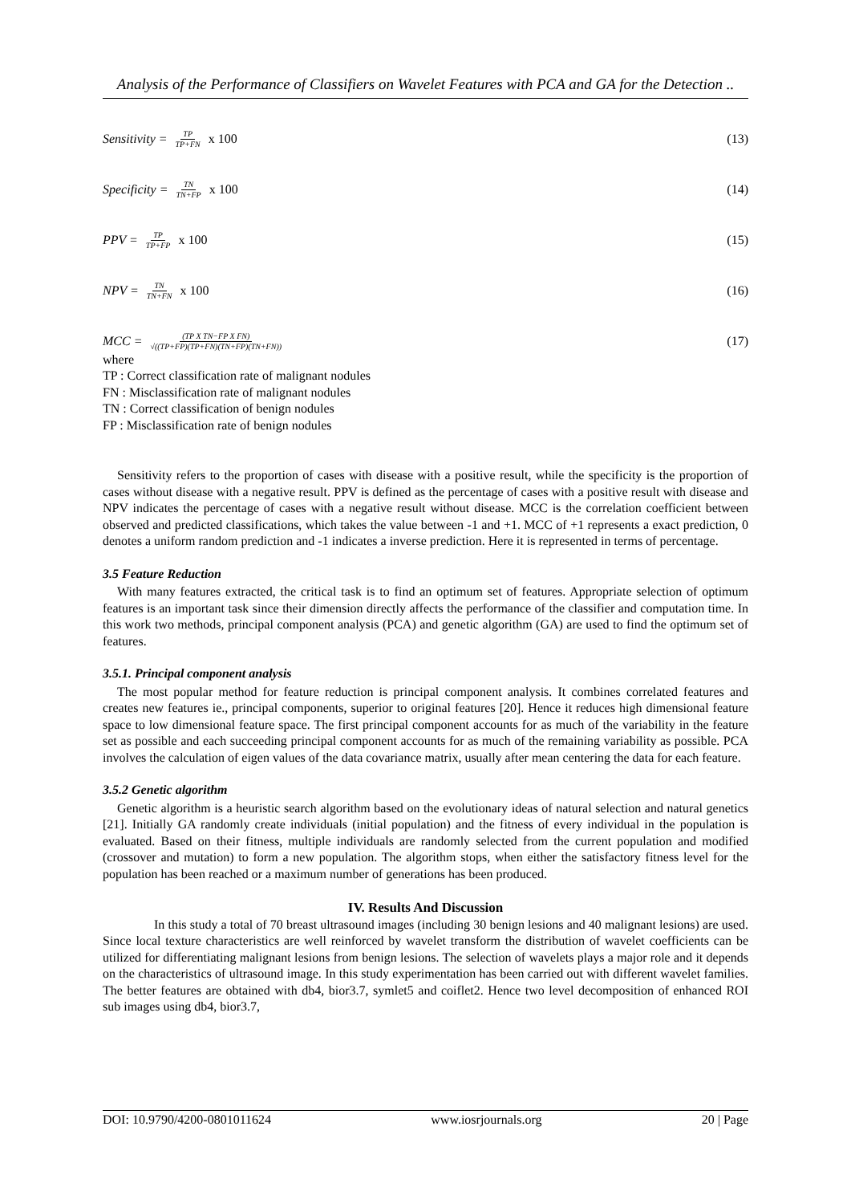Analysis of the Performance of Classifiers on Wavelet Features with PCA and GA for the Detection ..
Sensitivity = TP TP+FN x 100 (13)
Specificity = TN TN+FP x 100 (14)
PPV = TP TP+FP x 100 (15)
NPV = TN TN+FN x 100 (16)
MCC = (TP X TN−FP X FN) √((TP+FP)(TP+FN)(TN+FP)(TN+FN))
(17)
where
TP : Correct classification rate of malignant nodules
FN : Misclassification rate of malignant nodules
TN : Correct classification of benign nodules
FP : Misclassification rate of benign nodules
Sensitivity refers to the proportion of cases with disease with a positive result, while the specificity is the proportion of cases without disease with a negative result. PPV is defined as the percentage of cases with a positive result with disease and NPV indicates the percentage of cases with a negative result without disease. MCC is the correlation coefficient between observed and predicted classifications, which takes the value between -1 and +1. MCC of +1 represents a exact prediction, 0 denotes a uniform random prediction and -1 indicates a inverse prediction. Here it is represented in terms of percentage.
3.5 Feature Reduction
With many features extracted, the critical task is to find an optimum set of features. Appropriate selection of optimum features is an important task since their dimension directly affects the performance of the classifier and computation time. In this work two methods, principal component analysis (PCA) and genetic algorithm (GA) are used to find the optimum set of features.
3.5.1. Principal component analysis
The most popular method for feature reduction is principal component analysis. It combines correlated features and creates new features ie., principal components, superior to original features [20]. Hence it reduces high dimensional feature space to low dimensional feature space. The first principal component accounts for as much of the variability in the feature set as possible and each succeeding principal component accounts for as much of the remaining variability as possible. PCA involves the calculation of eigen values of the data covariance matrix, usually after mean centering the data for each feature.
3.5.2 Genetic algorithm
Genetic algorithm is a heuristic search algorithm based on the evolutionary ideas of natural selection and natural genetics [21]. Initially GA randomly create individuals (initial population) and the fitness of every individual in the population is evaluated. Based on their fitness, multiple individuals are randomly selected from the current population and modified (crossover and mutation) to form a new population. The algorithm stops, when either the satisfactory fitness level for the population has been reached or a maximum number of generations has been produced.
IV. Results And Discussion
In this study a total of 70 breast ultrasound images (including 30 benign lesions and 40 malignant lesions) are used. Since local texture characteristics are well reinforced by wavelet transform the distribution of wavelet coefficients can be utilized for differentiating malignant lesions from benign lesions. The selection of wavelets plays a major role and it depends on the characteristics of ultrasound image. In this study experimentation has been carried out with different wavelet families. The better features are obtained with db4, bior3.7, symlet5 and coiflet2. Hence two level decomposition of enhanced ROI sub images using db4, bior3.7,
DOI: 10.9790/4200-0801011624 www.iosrjournals.org 20 | Page